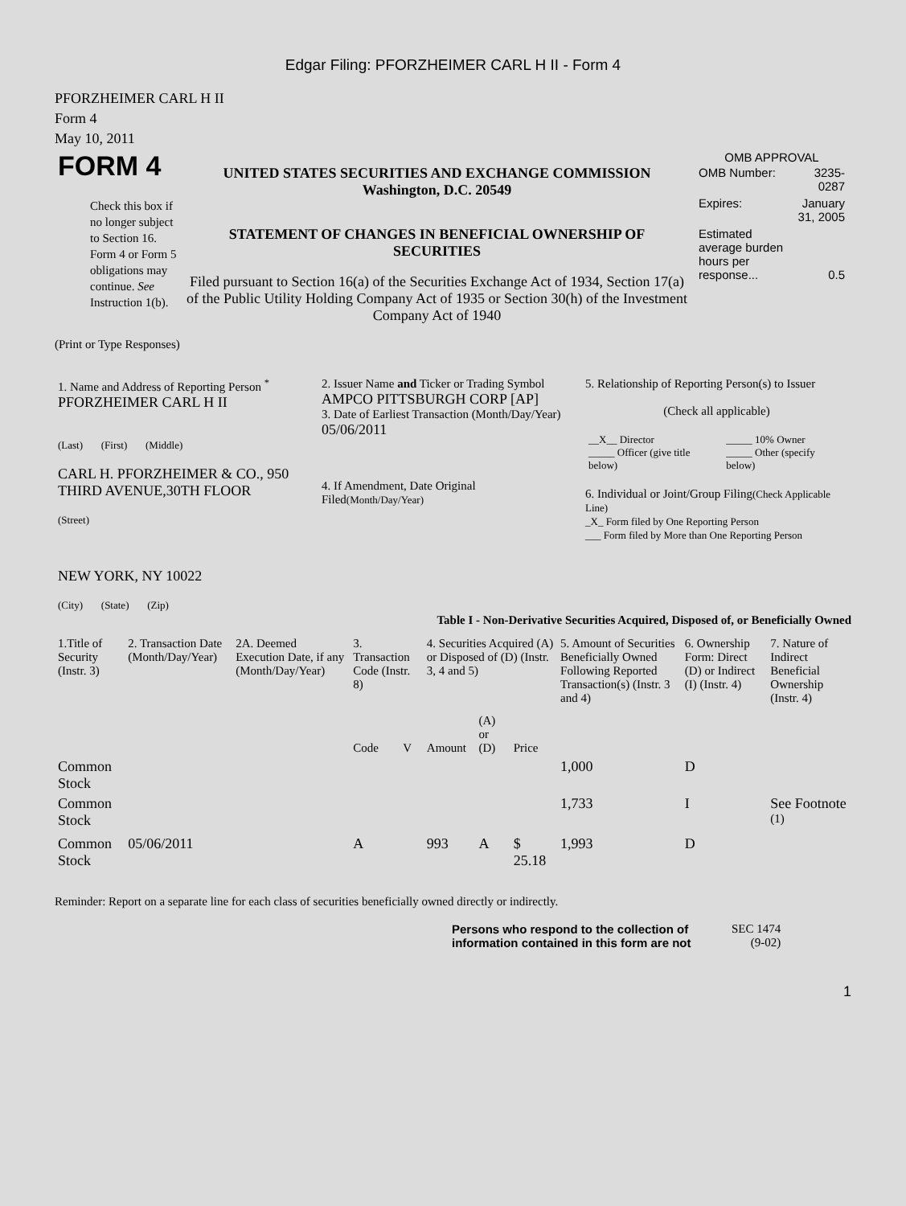Edgar Filing: PFORZHEIMER CARL H II - Form 4
PFORZHEIMER CARL H II
Form 4
May 10, 2011
| FORM 4 Check this box if no longer subject to Section 16. Form 4 or Form 5 obligations may continue. See Instruction 1(b). | UNITED STATES SECURITIES AND EXCHANGE COMMISSION Washington, D.C. 20549 STATEMENT OF CHANGES IN BENEFICIAL OWNERSHIP OF SECURITIES Filed pursuant to Section 16(a) of the Securities Exchange Act of 1934, Section 17(a) of the Public Utility Holding Company Act of 1935 or Section 30(h) of the Investment Company Act of 1940 | OMB APPROVAL / OMB Number: / 3235-0287 / / Expires: / January 31, 2005 / / Estimated average burden hours per response... / 0.5 / |
(Print or Type Responses)
| 1. Name and Address of Reporting Person <sup>*</sup> PFORZHEIMER CARL H II (Last) (First) (Middle) CARL H. PFORZHEIMER & CO., 950 THIRD AVENUE,30TH FLOOR (Street) NEW YORK, NY 10022 (City) (State) (Zip) | 2. Issuer Name and Ticker or Trading Symbol AMPCO PITTSBURGH CORP [AP] 3. Date of Earliest Transaction (Month/Day/Year) 05/06/2011 4. If Amendment, Date Original Filed (Month/Day/Year) | 5. Relationship of Reporting Person(s) to Issuer (Check all applicable) / __X__ Director _____ Officer (give title below) / _____ 10% Owner _____ Other (specify below) / 6. Individual or Joint/Group Filing (Check Applicable Line) _X_ Form filed by One Reporting Person ___ Form filed by More than One Reporting Person |
Table I - Non-Derivative Securities Acquired, Disposed of, or Beneficially Owned
| 1.Title of Security (Instr. 3) | 2. Transaction Date (Month/Day/Year) | 2A. Deemed Execution Date, if any (Month/Day/Year) | 3. Transaction Code (Instr. 8) | | 4. Securities Acquired (A) or Disposed of (D) (Instr. 3, 4 and 5) | | | 5. Amount of Securities Beneficially Owned Following Reported Transaction(s) (Instr. 3 and 4) | 6. Ownership Form: Direct (D) or Indirect (I) (Instr. 4) | 7. Nature of Indirect Beneficial Ownership (Instr. 4) |
| --- | --- | --- | --- | --- | --- | --- | --- | --- | --- | --- |
| | | | Code | V | Amount | (A) or (D) | Price | | | |
| Common Stock | | | | | | | | 1,000 | D | |
| Common Stock | | | | | | | | 1,733 | I | See Footnote <sup>(1)</sup> |
| Common Stock | 05/06/2011 | | A | | 993 | A | $ 25.18 | 1,993 | D | |
Reminder: Report on a separate line for each class of securities beneficially owned directly or indirectly.
| Persons who respond to the collection of information contained in this form are not | SEC 1474 (9-02) |
1